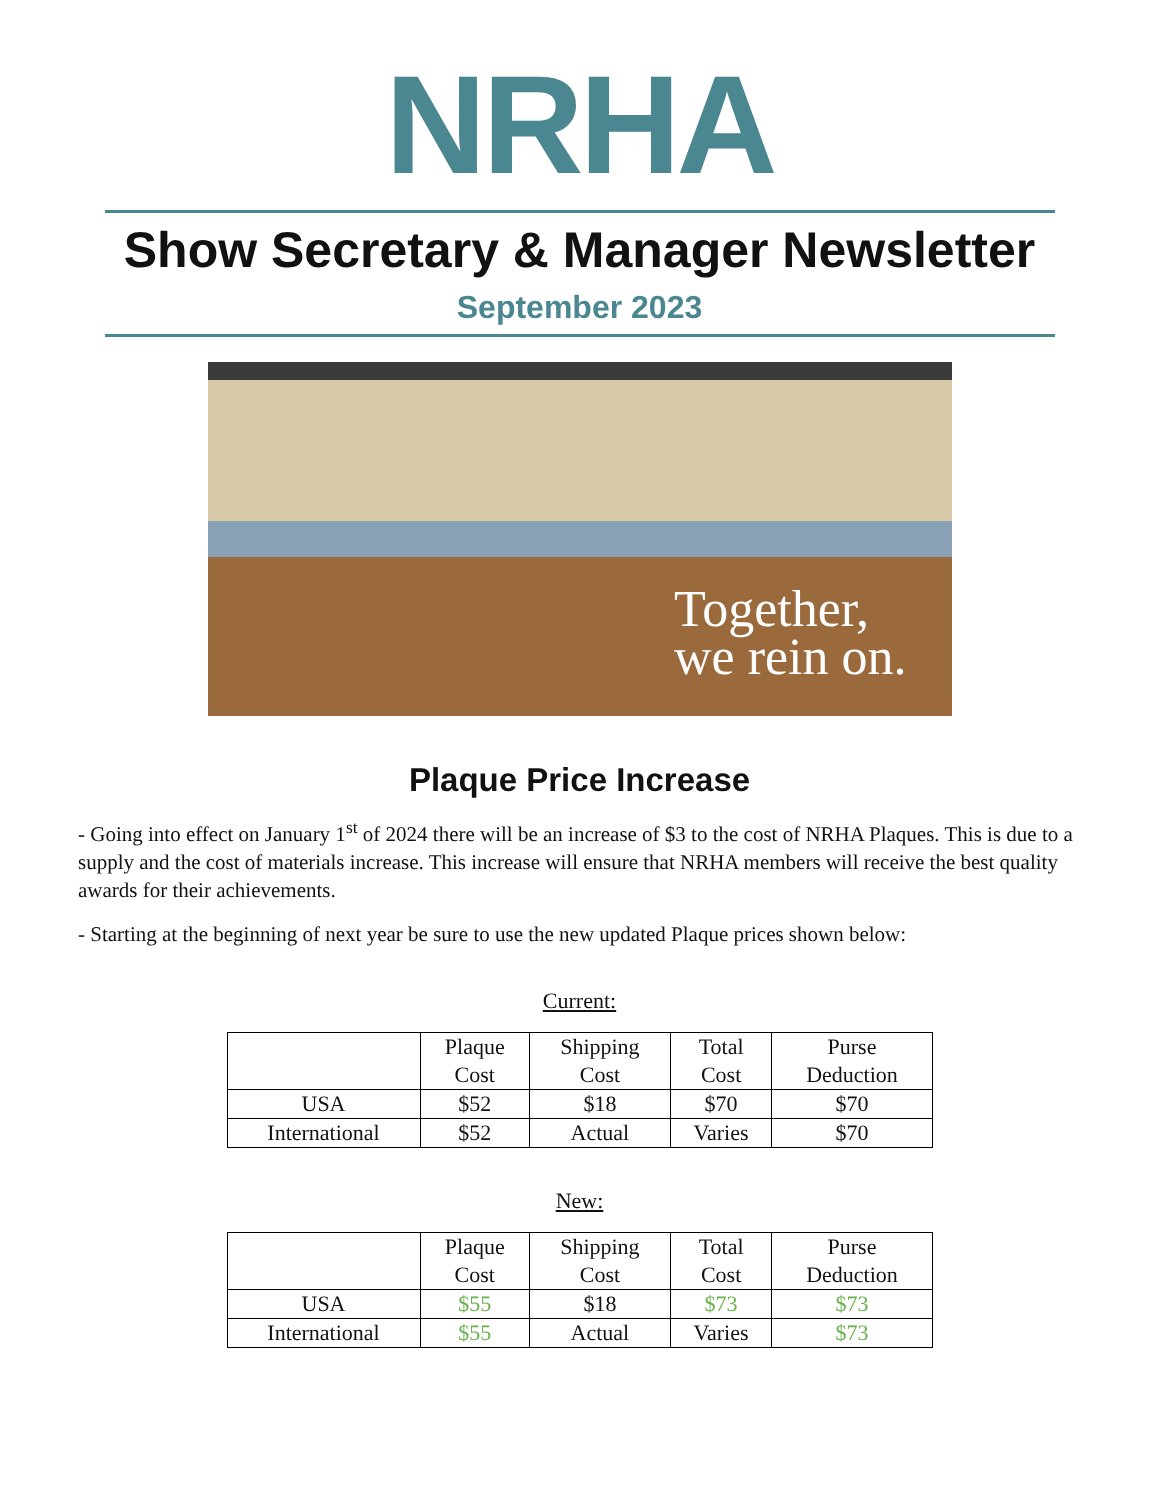NRHA
Show Secretary & Manager Newsletter
September 2023
Together,
we rein on.
Plaque Price Increase
- Going into effect on January 1<sup>st</sup> of 2024 there will be an increase of $3 to the cost of NRHA Plaques. This is due to a supply and the cost of materials increase. This increase will ensure that NRHA members will receive the best quality awards for their achievements.
- Starting at the beginning of next year be sure to use the new updated Plaque prices shown below:
Current:
| | Plaque Cost | Shipping Cost | Total Cost | Purse Deduction |
| --- | --- | --- | --- | --- |
| USA | $52 | $18 | $70 | $70 |
| International | $52 | Actual | Varies | $70 |
New:
| | Plaque Cost | Shipping Cost | Total Cost | Purse Deduction |
| --- | --- | --- | --- | --- |
| USA | $55 | $18 | $73 | $73 |
| International | $55 | Actual | Varies | $73 |